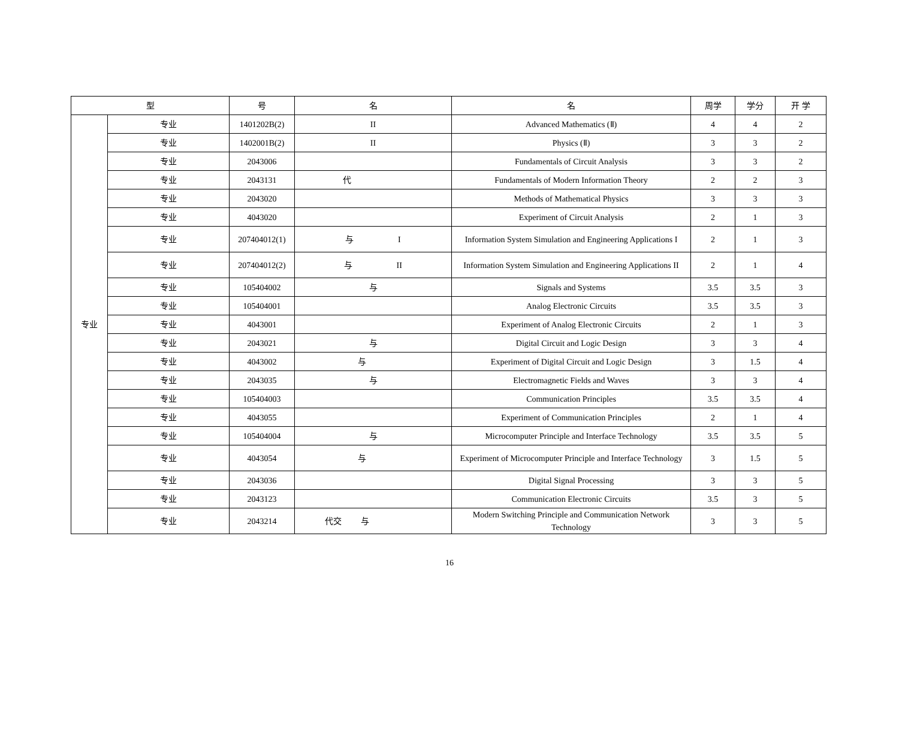| 型 | | 号 | 名 | 名 | 周学 | 学分 | 开 学 |
| --- | --- | --- | --- | --- | --- | --- | --- |
| 专业 | 专业 | 1401202B(2) | II | Advanced Mathematics (Ⅱ) | 4 | 4 | 2 |
| | 专业 | 1402001B(2) | II | Physics (Ⅱ) | 3 | 3 | 2 |
| | 专业 | 2043006 | | Fundamentals of Circuit Analysis | 3 | 3 | 2 |
| | 专业 | 2043131 | 代 | Fundamentals of Modern Information Theory | 2 | 2 | 3 |
| | 专业 | 2043020 | | Methods of Mathematical Physics | 3 | 3 | 3 |
| | 专业 | 4043020 | | Experiment of Circuit Analysis | 2 | 1 | 3 |
| | 专业 | 207404012(1) | 与 I | Information System Simulation and Engineering Applications I | 2 | 1 | 3 |
| | 专业 | 207404012(2) | 与 II | Information System Simulation and Engineering Applications II | 2 | 1 | 4 |
| | 专业 | 105404002 | 与 | Signals and Systems | 3.5 | 3.5 | 3 |
| | 专业 | 105404001 | | Analog Electronic Circuits | 3.5 | 3.5 | 3 |
| | 专业 | 4043001 | | Experiment of Analog Electronic Circuits | 2 | 1 | 3 |
| | 专业 | 2043021 | 与 | Digital Circuit and Logic Design | 3 | 3 | 4 |
| | 专业 | 4043002 | 与 | Experiment of Digital Circuit and Logic Design | 3 | 1.5 | 4 |
| | 专业 | 2043035 | 与 | Electromagnetic Fields and Waves | 3 | 3 | 4 |
| | 专业 | 105404003 | | Communication Principles | 3.5 | 3.5 | 4 |
| | 专业 | 4043055 | | Experiment of Communication Principles | 2 | 1 | 4 |
| | 专业 | 105404004 | 与 | Microcomputer Principle and Interface Technology | 3.5 | 3.5 | 5 |
| | 专业 | 4043054 | 与 | Experiment of Microcomputer Principle and Interface Technology | 3 | 1.5 | 5 |
| | 专业 | 2043036 | | Digital Signal Processing | 3 | 3 | 5 |
| | 专业 | 2043123 | | Communication Electronic Circuits | 3.5 | 3 | 5 |
| | 专业 | 2043214 | 代交 与 | Modern Switching Principle and Communication Network Technology | 3 | 3 | 5 |
16